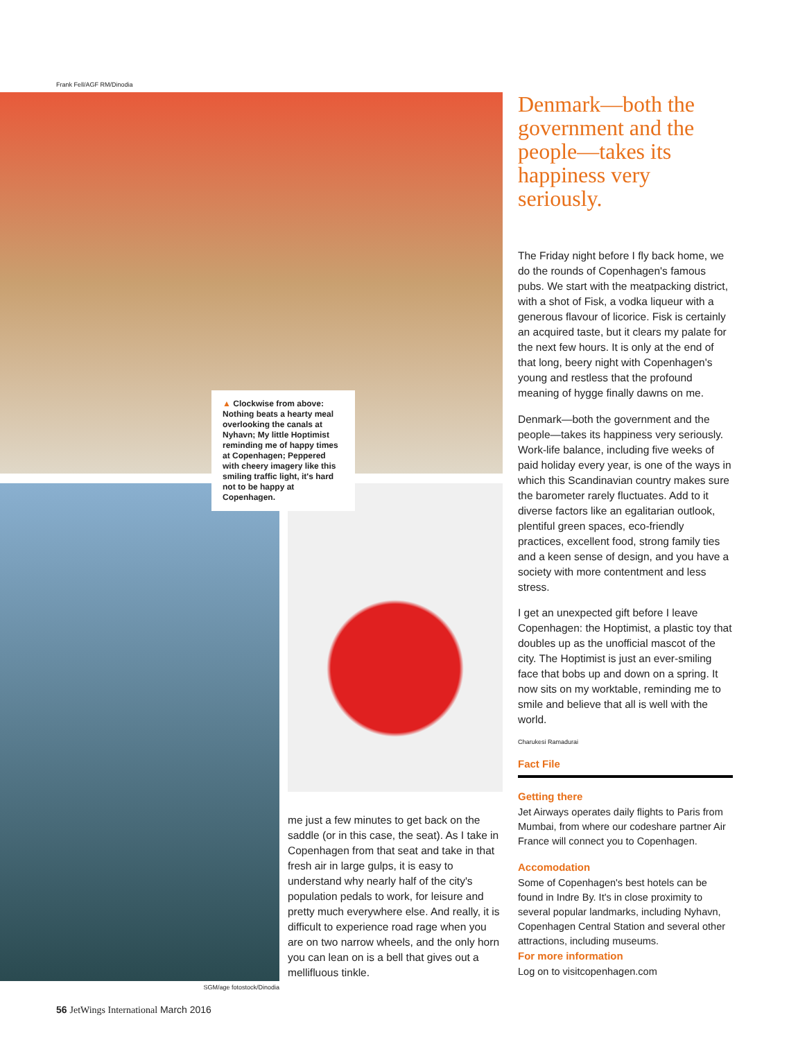Frank Fell/AGF RM/Dinodia
▲ Clockwise from above: Nothing beats a hearty meal overlooking the canals at Nyhavn; My little Hoptimist reminding me of happy times at Copenhagen; Peppered with cheery imagery like this smiling traffic light, it's hard not to be happy at Copenhagen.
SGM/age fotostock/Dinodia
me just a few minutes to get back on the saddle (or in this case, the seat). As I take in Copenhagen from that seat and take in that fresh air in large gulps, it is easy to understand why nearly half of the city's population pedals to work, for leisure and pretty much everywhere else. And really, it is difficult to experience road rage when you are on two narrow wheels, and the only horn you can lean on is a bell that gives out a mellifluous tinkle.
Denmark—both the government and the people—takes its happiness very seriously.
The Friday night before I fly back home, we do the rounds of Copenhagen's famous pubs. We start with the meatpacking district, with a shot of Fisk, a vodka liqueur with a generous flavour of licorice. Fisk is certainly an acquired taste, but it clears my palate for the next few hours. It is only at the end of that long, beery night with Copenhagen's young and restless that the profound meaning of hygge finally dawns on me.
Denmark—both the government and the people—takes its happiness very seriously. Work-life balance, including five weeks of paid holiday every year, is one of the ways in which this Scandinavian country makes sure the barometer rarely fluctuates. Add to it diverse factors like an egalitarian outlook, plentiful green spaces, eco-friendly practices, excellent food, strong family ties and a keen sense of design, and you have a society with more contentment and less stress.
I get an unexpected gift before I leave Copenhagen: the Hoptimist, a plastic toy that doubles up as the unofficial mascot of the city. The Hoptimist is just an ever-smiling face that bobs up and down on a spring. It now sits on my worktable, reminding me to smile and believe that all is well with the world.
Charukesi Ramadurai
Fact File
Getting there
Jet Airways operates daily flights to Paris from Mumbai, from where our codeshare partner Air France will connect you to Copenhagen.
Accomodation
Some of Copenhagen's best hotels can be found in Indre By. It's in close proximity to several popular landmarks, including Nyhavn, Copenhagen Central Station and several other attractions, including museums.
For more information
Log on to visitcopenhagen.com
56 JetWings International March 2016